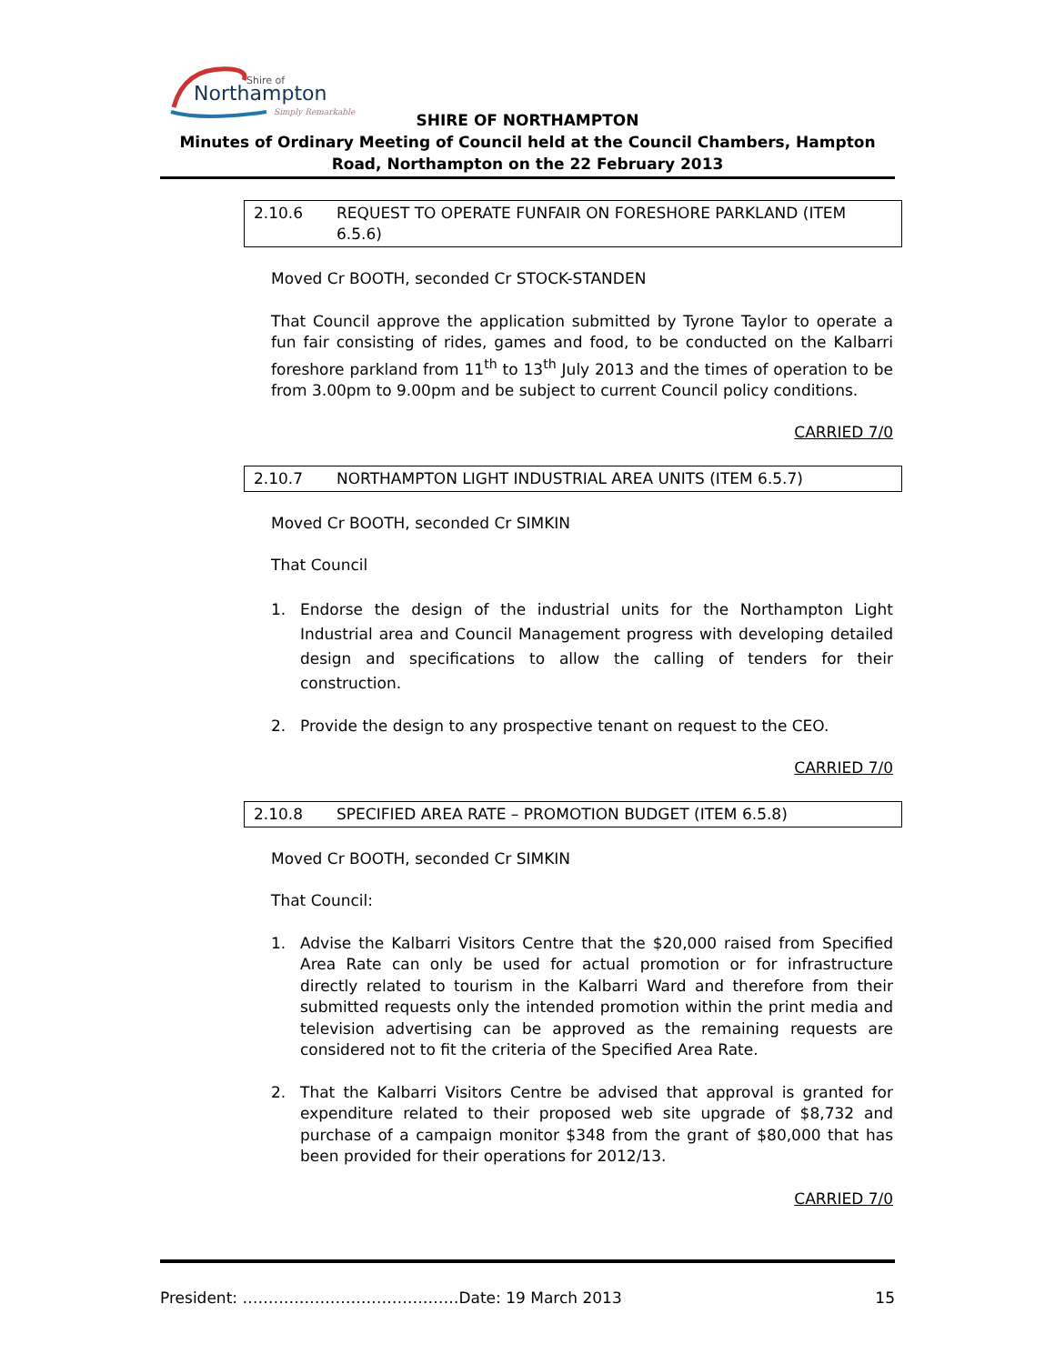Shire of
Northampton
Simply Remarkable
SHIRE OF NORTHAMPTON
Minutes of Ordinary Meeting of Council held at the Council Chambers, Hampton Road, Northampton on the 22 February 2013
2.10.6 REQUEST TO OPERATE FUNFAIR ON FORESHORE PARKLAND (ITEM 6.5.6)
Moved Cr BOOTH, seconded Cr STOCK-STANDEN
That Council approve the application submitted by Tyrone Taylor to operate a fun fair consisting of rides, games and food, to be conducted on the Kalbarri foreshore parkland from 11<sup>th</sup> to 13<sup>th</sup> July 2013 and the times of operation to be from 3.00pm to 9.00pm and be subject to current Council policy conditions.
CARRIED 7/0
2.10.7 NORTHAMPTON LIGHT INDUSTRIAL AREA UNITS (ITEM 6.5.7)
Moved Cr BOOTH, seconded Cr SIMKIN
That Council
1. Endorse the design of the industrial units for the Northampton Light Industrial area and Council Management progress with developing detailed design and specifications to allow the calling of tenders for their construction.
2. Provide the design to any prospective tenant on request to the CEO.
CARRIED 7/0
2.10.8 SPECIFIED AREA RATE – PROMOTION BUDGET (ITEM 6.5.8)
Moved Cr BOOTH, seconded Cr SIMKIN
That Council:
1. Advise the Kalbarri Visitors Centre that the $20,000 raised from Specified Area Rate can only be used for actual promotion or for infrastructure directly related to tourism in the Kalbarri Ward and therefore from their submitted requests only the intended promotion within the print media and television advertising can be approved as the remaining requests are considered not to fit the criteria of the Specified Area Rate.
2. That the Kalbarri Visitors Centre be advised that approval is granted for expenditure related to their proposed web site upgrade of $8,732 and purchase of a campaign monitor $348 from the grant of $80,000 that has been provided for their operations for 2012/13.
CARRIED 7/0
President: ……………………………………Date: 19 March 2013 15